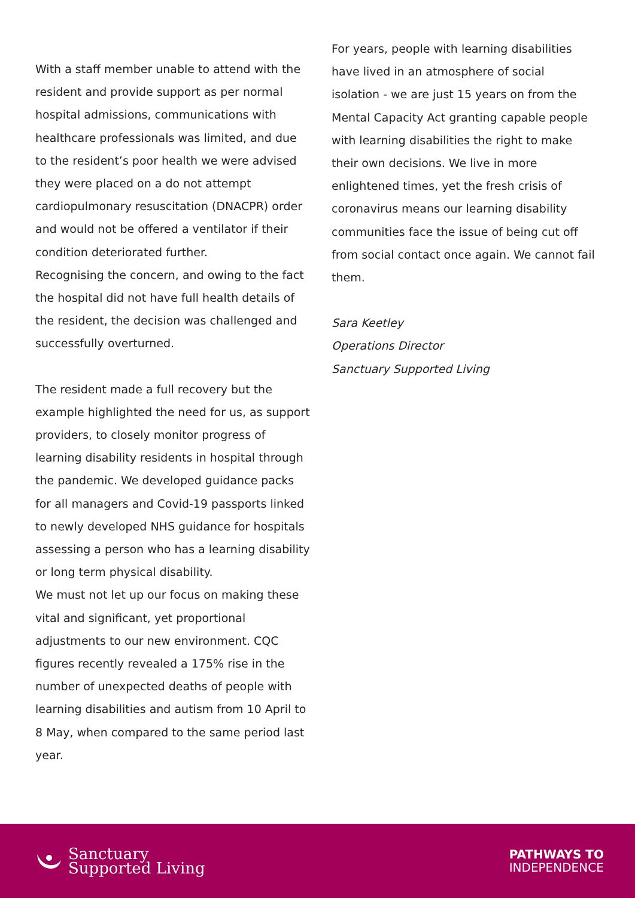With a staff member unable to attend with the resident and provide support as per normal hospital admissions, communications with healthcare professionals was limited, and due to the resident’s poor health we were advised they were placed on a do not attempt cardiopulmonary resuscitation (DNACPR) order and would not be offered a ventilator if their condition deteriorated further.
Recognising the concern, and owing to the fact the hospital did not have full health details of the resident, the decision was challenged and successfully overturned.
The resident made a full recovery but the example highlighted the need for us, as support providers, to closely monitor progress of learning disability residents in hospital through the pandemic. We developed guidance packs for all managers and Covid-19 passports linked to newly developed NHS guidance for hospitals assessing a person who has a learning disability or long term physical disability.
We must not let up our focus on making these vital and significant, yet proportional adjustments to our new environment. CQC figures recently revealed a 175% rise in the number of unexpected deaths of people with learning disabilities and autism from 10 April to 8 May, when compared to the same period last year.
For years, people with learning disabilities have lived in an atmosphere of social isolation - we are just 15 years on from the Mental Capacity Act granting capable people with learning disabilities the right to make their own decisions. We live in more enlightened times, yet the fresh crisis of coronavirus means our learning disability communities face the issue of being cut off from social contact once again. We cannot fail them.
Sara Keetley
Operations Director
Sanctuary Supported Living
Sanctuary
Supported Living
PATHWAYS TO
INDEPENDENCE